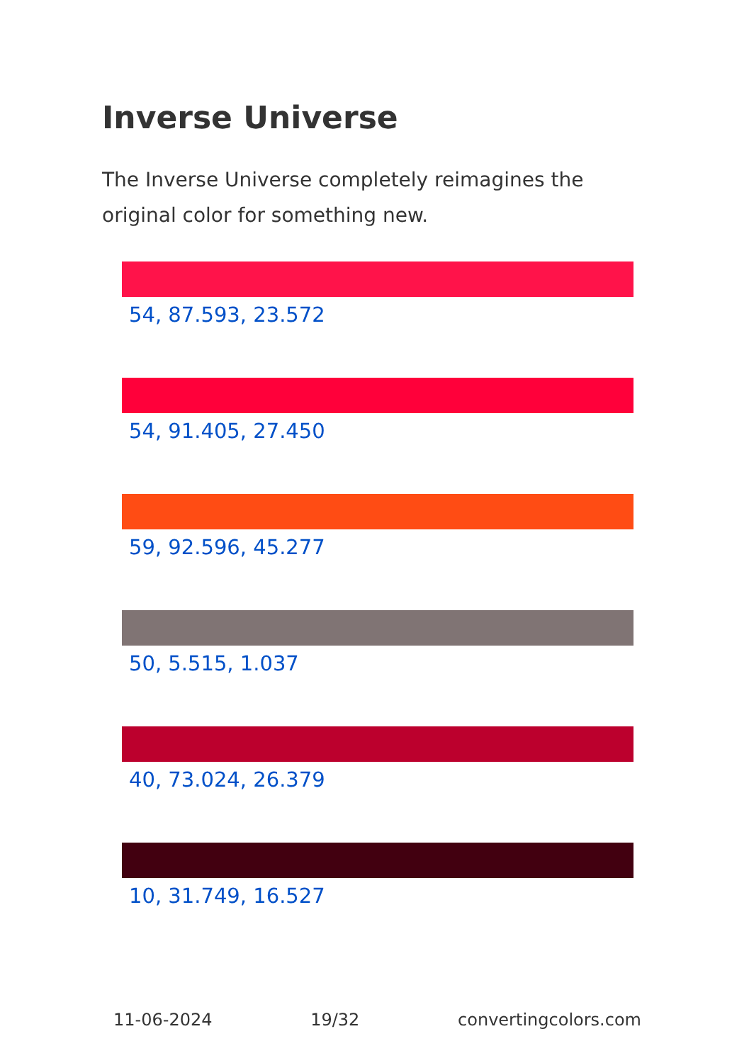Inverse Universe
The Inverse Universe completely reimagines the original color for something new.
54, 87.593, 23.572
54, 91.405, 27.450
59, 92.596, 45.277
50, 5.515, 1.037
40, 73.024, 26.379
10, 31.749, 16.527
11-06-2024 19/32 convertingcolors.com